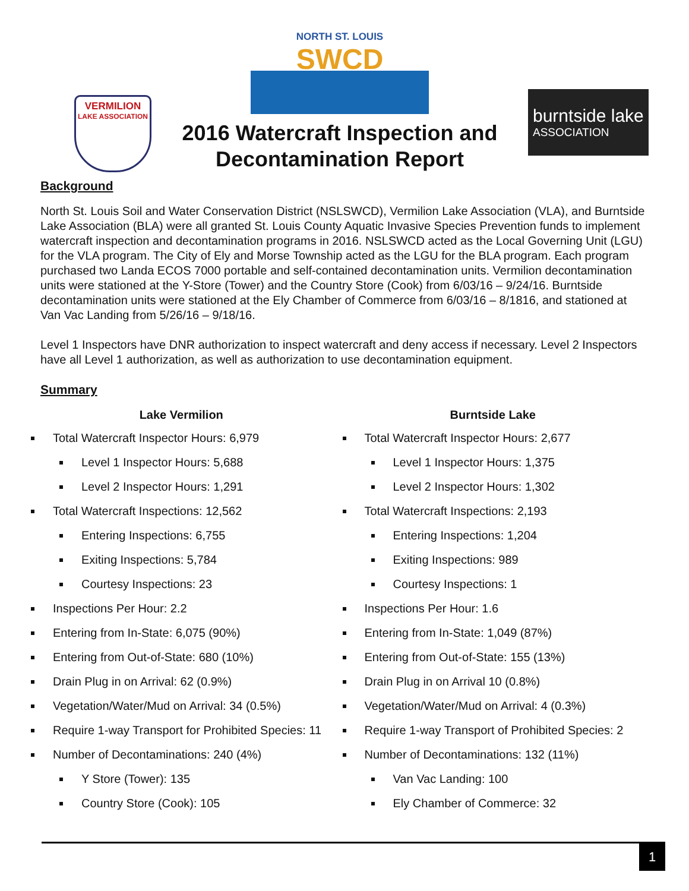VERMILION
LAKE ASSOCIATION
NORTH ST. LOUIS
SWCD
2016 Watercraft Inspection and Decontamination Report
burntside lake
ASSOCIATION
Background
North St. Louis Soil and Water Conservation District (NSLSWCD), Vermilion Lake Association (VLA), and Burntside Lake Association (BLA) were all granted St. Louis County Aquatic Invasive Species Prevention funds to implement watercraft inspection and decontamination programs in 2016. NSLSWCD acted as the Local Governing Unit (LGU) for the VLA program. The City of Ely and Morse Township acted as the LGU for the BLA program. Each program purchased two Landa ECOS 7000 portable and self-contained decontamination units. Vermilion decontamination units were stationed at the Y-Store (Tower) and the Country Store (Cook) from 6/03/16 – 9/24/16. Burntside decontamination units were stationed at the Ely Chamber of Commerce from 6/03/16 – 8/1816, and stationed at Van Vac Landing from 5/26/16 – 9/18/16.
Level 1 Inspectors have DNR authorization to inspect watercraft and deny access if necessary. Level 2 Inspectors have all Level 1 authorization, as well as authorization to use decontamination equipment.
Summary
Lake Vermilion
Total Watercraft Inspector Hours: 6,979
Level 1 Inspector Hours: 5,688
Level 2 Inspector Hours: 1,291
Total Watercraft Inspections: 12,562
Entering Inspections: 6,755
Exiting Inspections: 5,784
Courtesy Inspections: 23
Inspections Per Hour: 2.2
Entering from In-State: 6,075 (90%)
Entering from Out-of-State: 680 (10%)
Drain Plug in on Arrival: 62 (0.9%)
Vegetation/Water/Mud on Arrival: 34 (0.5%)
Require 1-way Transport for Prohibited Species: 11
Number of Decontaminations: 240 (4%)
Y Store (Tower): 135
Country Store (Cook): 105
Burntside Lake
Total Watercraft Inspector Hours: 2,677
Level 1 Inspector Hours: 1,375
Level 2 Inspector Hours: 1,302
Total Watercraft Inspections: 2,193
Entering Inspections: 1,204
Exiting Inspections: 989
Courtesy Inspections: 1
Inspections Per Hour: 1.6
Entering from In-State: 1,049 (87%)
Entering from Out-of-State: 155 (13%)
Drain Plug in on Arrival 10 (0.8%)
Vegetation/Water/Mud on Arrival: 4 (0.3%)
Require 1-way Transport of Prohibited Species: 2
Number of Decontaminations: 132 (11%)
Van Vac Landing: 100
Ely Chamber of Commerce: 32
1